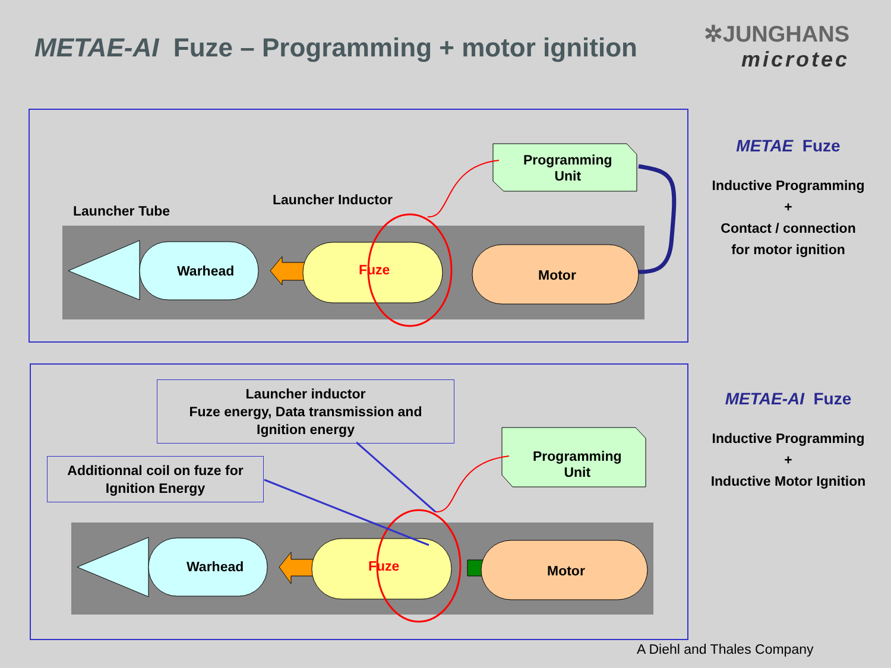METAE-AI Fuze – Programming + motor ignition
✲JUNGHANS
microtec
Launcher Tube
Launcher Inductor
Programming
Unit
Warhead Fuze Motor
METAE Fuze
Inductive Programming
+
Contact / connection
for motor ignition
Launcher inductor
Fuze energy, Data transmission and
Ignition energy
Additionnal coil on fuze for
Ignition Energy
Programming
Unit
Warhead Fuze Motor
METAE-AI Fuze
Inductive Programming
+
Inductive Motor Ignition
A Diehl and Thales Company